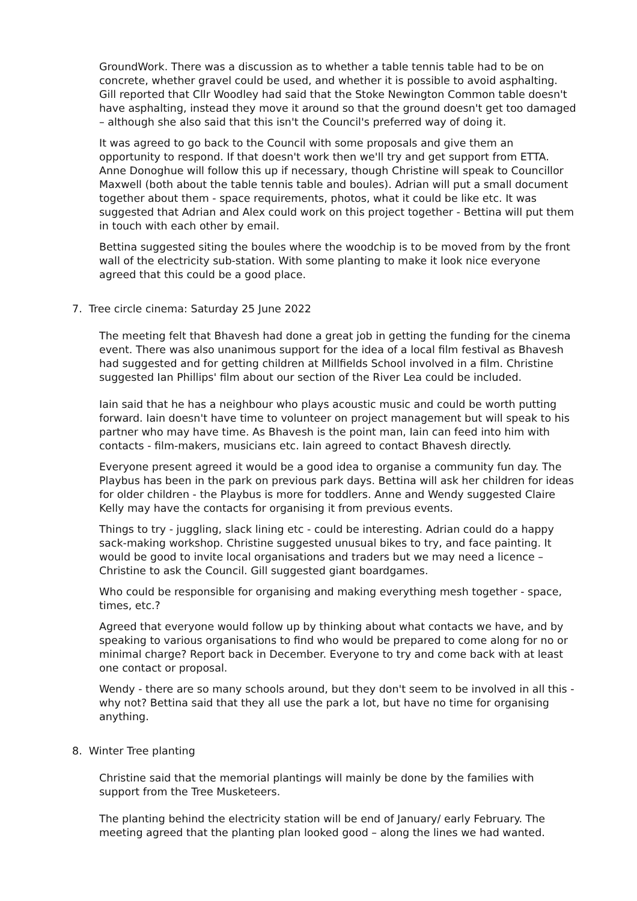GroundWork. There was a discussion as to whether a table tennis table had to be on concrete, whether gravel could be used, and whether it is possible to avoid asphalting. Gill reported that Cllr Woodley had said that the Stoke Newington Common table doesn't have asphalting, instead they move it around so that the ground doesn't get too damaged – although she also said that this isn't the Council's preferred way of doing it.
It was agreed to go back to the Council with some proposals and give them an opportunity to respond. If that doesn't work then we'll try and get support from ETTA. Anne Donoghue will follow this up if necessary, though Christine will speak to Councillor Maxwell (both about the table tennis table and boules). Adrian will put a small document together about them - space requirements, photos, what it could be like etc. It was suggested that Adrian and Alex could work on this project together - Bettina will put them in touch with each other by email.
Bettina suggested siting the boules where the woodchip is to be moved from by the front wall of the electricity sub-station. With some planting to make it look nice everyone agreed that this could be a good place.
7. Tree circle cinema: Saturday 25 June 2022
The meeting felt that Bhavesh had done a great job in getting the funding for the cinema event. There was also unanimous support for the idea of a local film festival as Bhavesh had suggested and for getting children at Millfields School involved in a film. Christine suggested Ian Phillips' film about our section of the River Lea could be included.
Iain said that he has a neighbour who plays acoustic music and could be worth putting forward. Iain doesn't have time to volunteer on project management but will speak to his partner who may have time. As Bhavesh is the point man, Iain can feed into him with contacts - film-makers, musicians etc. Iain agreed to contact Bhavesh directly.
Everyone present agreed it would be a good idea to organise a community fun day. The Playbus has been in the park on previous park days. Bettina will ask her children for ideas for older children - the Playbus is more for toddlers. Anne and Wendy suggested Claire Kelly may have the contacts for organising it from previous events.
Things to try - juggling, slack lining etc - could be interesting. Adrian could do a happy sack-making workshop. Christine suggested unusual bikes to try, and face painting. It would be good to invite local organisations and traders but we may need a licence – Christine to ask the Council. Gill suggested giant boardgames.
Who could be responsible for organising and making everything mesh together - space, times, etc.?
Agreed that everyone would follow up by thinking about what contacts we have, and by speaking to various organisations to find who would be prepared to come along for no or minimal charge? Report back in December. Everyone to try and come back with at least one contact or proposal.
Wendy - there are so many schools around, but they don't seem to be involved in all this - why not? Bettina said that they all use the park a lot, but have no time for organising anything.
8. Winter Tree planting
Christine said that the memorial plantings will mainly be done by the families with support from the Tree Musketeers.
The planting behind the electricity station will be end of January/ early February. The meeting agreed that the planting plan looked good – along the lines we had wanted.